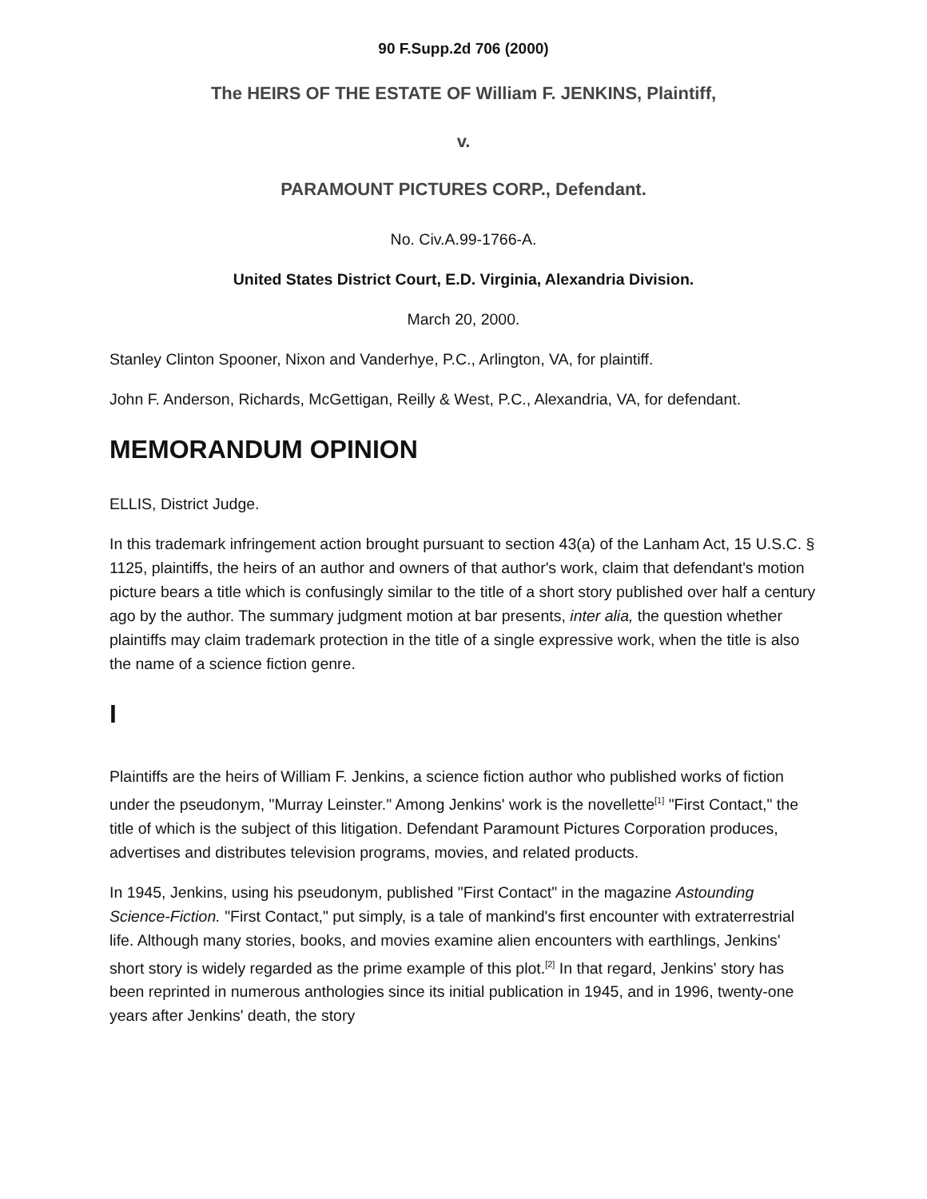90 F.Supp.2d 706 (2000)
The HEIRS OF THE ESTATE OF William F. JENKINS, Plaintiff,
v.
PARAMOUNT PICTURES CORP., Defendant.
No. Civ.A.99-1766-A.
United States District Court, E.D. Virginia, Alexandria Division.
March 20, 2000.
Stanley Clinton Spooner, Nixon and Vanderhye, P.C., Arlington, VA, for plaintiff.
John F. Anderson, Richards, McGettigan, Reilly & West, P.C., Alexandria, VA, for defendant.
MEMORANDUM OPINION
ELLIS, District Judge.
In this trademark infringement action brought pursuant to section 43(a) of the Lanham Act, 15 U.S.C. § 1125, plaintiffs, the heirs of an author and owners of that author's work, claim that defendant's motion picture bears a title which is confusingly similar to the title of a short story published over half a century ago by the author. The summary judgment motion at bar presents, inter alia, the question whether plaintiffs may claim trademark protection in the title of a single expressive work, when the title is also the name of a science fiction genre.
I
Plaintiffs are the heirs of William F. Jenkins, a science fiction author who published works of fiction under the pseudonym, "Murray Leinster." Among Jenkins' work is the novellette<sup>[1]</sup> "First Contact," the title of which is the subject of this litigation. Defendant Paramount Pictures Corporation produces, advertises and distributes television programs, movies, and related products.
In 1945, Jenkins, using his pseudonym, published "First Contact" in the magazine Astounding Science-Fiction. "First Contact," put simply, is a tale of mankind's first encounter with extraterrestrial life. Although many stories, books, and movies examine alien encounters with earthlings, Jenkins' short story is widely regarded as the prime example of this plot.<sup>[2]</sup> In that regard, Jenkins' story has been reprinted in numerous anthologies since its initial publication in 1945, and in 1996, twenty-one years after Jenkins' death, the story